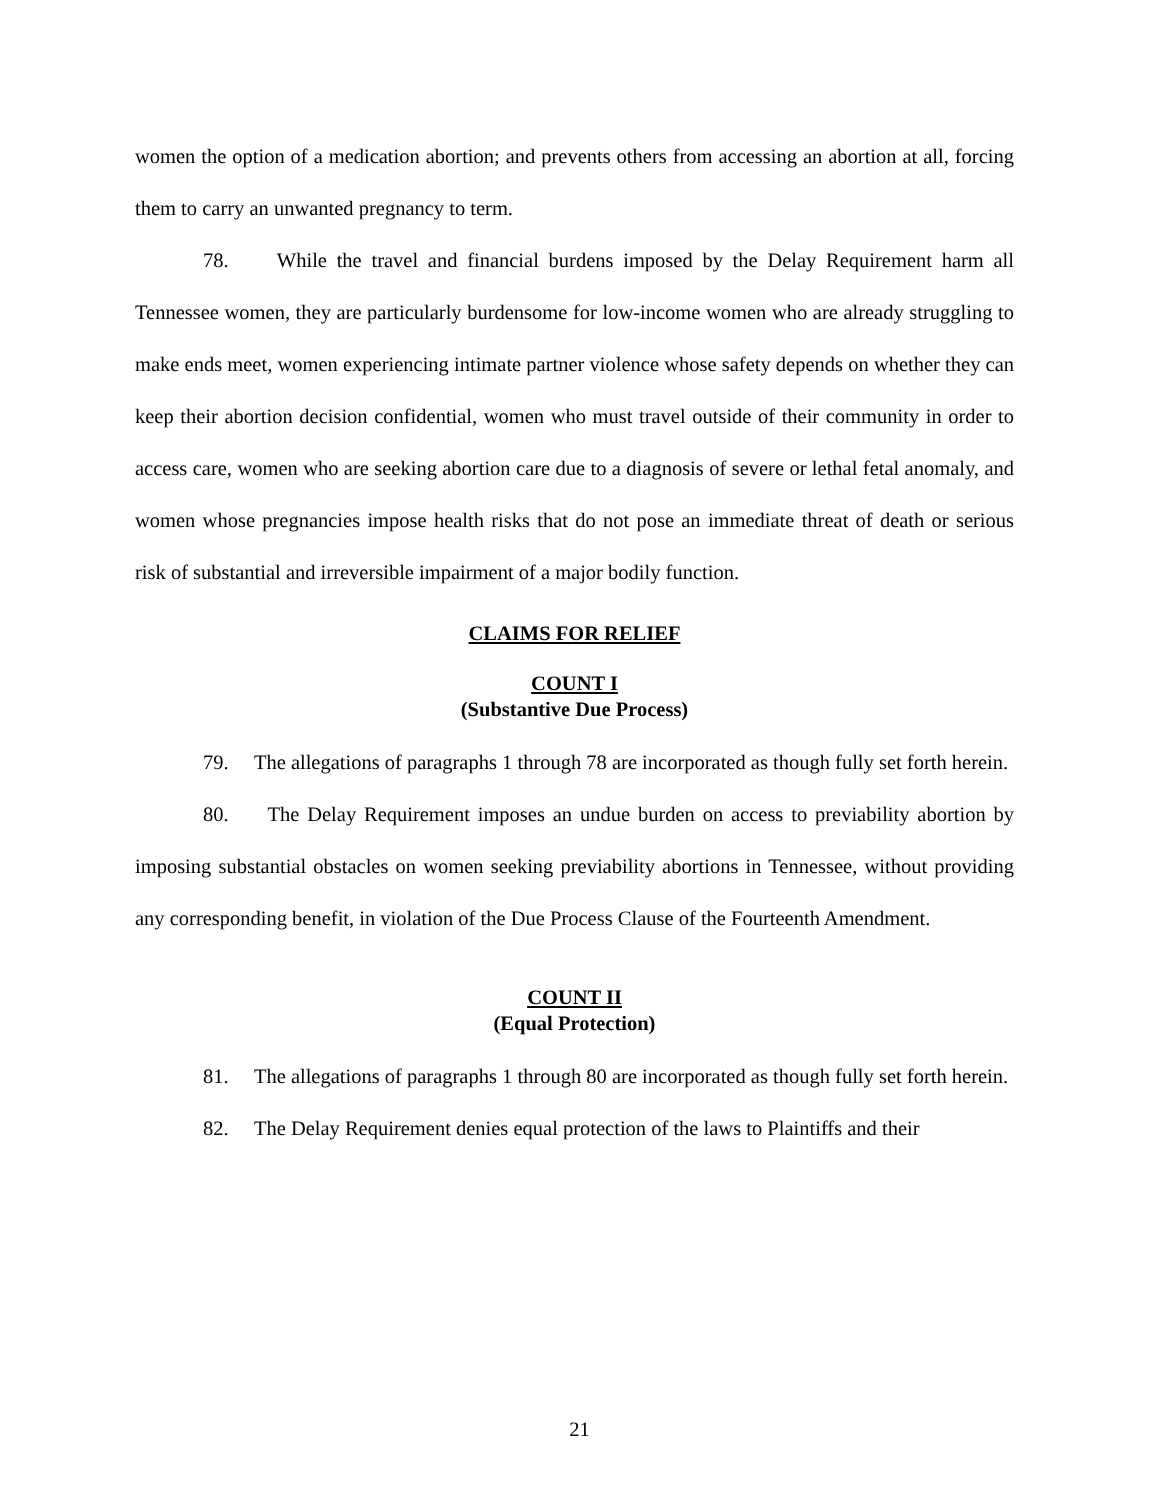women the option of a medication abortion; and prevents others from accessing an abortion at all, forcing them to carry an unwanted pregnancy to term.
78. While the travel and financial burdens imposed by the Delay Requirement harm all Tennessee women, they are particularly burdensome for low-income women who are already struggling to make ends meet, women experiencing intimate partner violence whose safety depends on whether they can keep their abortion decision confidential, women who must travel outside of their community in order to access care, women who are seeking abortion care due to a diagnosis of severe or lethal fetal anomaly, and women whose pregnancies impose health risks that do not pose an immediate threat of death or serious risk of substantial and irreversible impairment of a major bodily function.
CLAIMS FOR RELIEF
COUNT I
(Substantive Due Process)
79. The allegations of paragraphs 1 through 78 are incorporated as though fully set forth herein.
80. The Delay Requirement imposes an undue burden on access to previability abortion by imposing substantial obstacles on women seeking previability abortions in Tennessee, without providing any corresponding benefit, in violation of the Due Process Clause of the Fourteenth Amendment.
COUNT II
(Equal Protection)
81. The allegations of paragraphs 1 through 80 are incorporated as though fully set forth herein.
82. The Delay Requirement denies equal protection of the laws to Plaintiffs and their
21